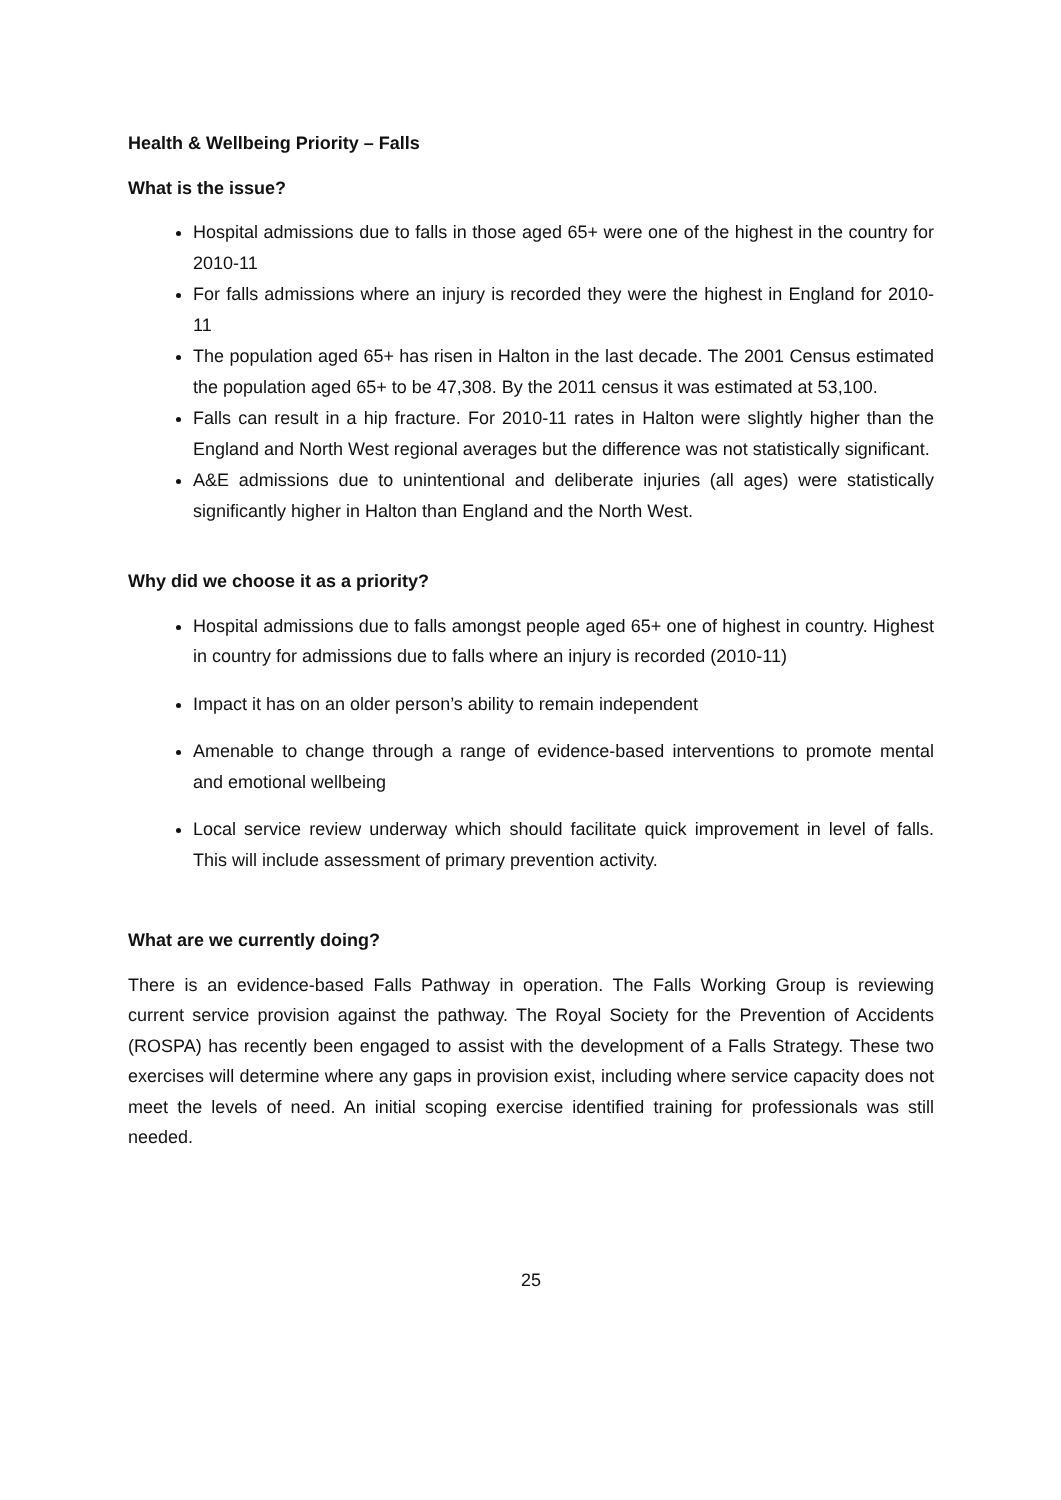Health & Wellbeing Priority – Falls
What is the issue?
Hospital admissions due to falls in those aged 65+ were one of the highest in the country for 2010-11
For falls admissions where an injury is recorded they were the highest in England for 2010-11
The population aged 65+ has risen in Halton in the last decade. The 2001 Census estimated the population aged 65+ to be 47,308. By the 2011 census it was estimated at 53,100.
Falls can result in a hip fracture. For 2010-11 rates in Halton were slightly higher than the England and North West regional averages but the difference was not statistically significant.
A&E admissions due to unintentional and deliberate injuries (all ages) were statistically significantly higher in Halton than England and the North West.
Why did we choose it as a priority?
Hospital admissions due to falls amongst people aged 65+ one of highest in country. Highest in country for admissions due to falls where an injury is recorded (2010-11)
Impact it has on an older person’s ability to remain independent
Amenable to change through a range of evidence-based interventions to promote mental and emotional wellbeing
Local service review underway which should facilitate quick improvement in level of falls. This will include assessment of primary prevention activity.
What are we currently doing?
There is an evidence-based Falls Pathway in operation. The Falls Working Group is reviewing current service provision against the pathway. The Royal Society for the Prevention of Accidents (ROSPA) has recently been engaged to assist with the development of a Falls Strategy. These two exercises will determine where any gaps in provision exist, including where service capacity does not meet the levels of need. An initial scoping exercise identified training for professionals was still needed.
25